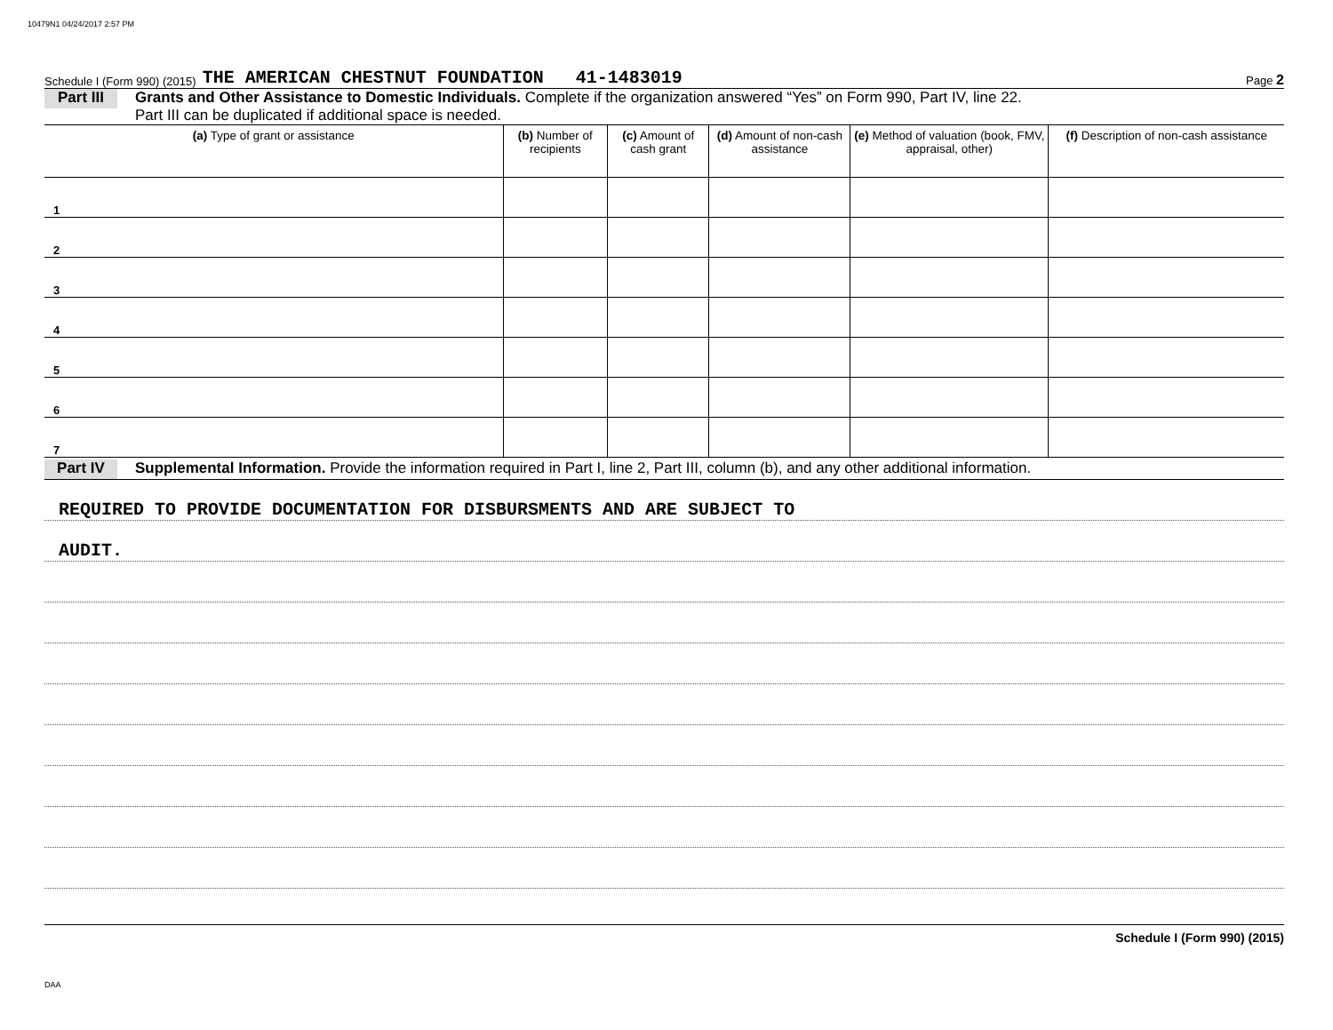10479N1 04/24/2017 2:57 PM
Schedule I (Form 990) (2015) THE AMERICAN CHESTNUT FOUNDATION 41-1483019 Page 2
Part III
Grants and Other Assistance to Domestic Individuals. Complete if the organization answered “Yes” on Form 990, Part IV, line 22.
Part III can be duplicated if additional space is needed.
| (a) Type of grant or assistance | (b) Number of recipients | (c) Amount of cash grant | (d) Amount of non-cash assistance | (e) Method of valuation (book, FMV, appraisal, other) | (f) Description of non-cash assistance |
| --- | --- | --- | --- | --- | --- |
| 1 | | | | | |
| 2 | | | | | |
| 3 | | | | | |
| 4 | | | | | |
| 5 | | | | | |
| 6 | | | | | |
| 7 | | | | | |
Part IV
Supplemental Information. Provide the information required in Part I, line 2, Part III, column (b), and any other additional information.
REQUIRED TO PROVIDE DOCUMENTATION FOR DISBURSMENTS AND ARE SUBJECT TO
AUDIT.
Schedule I (Form 990) (2015)
DAA